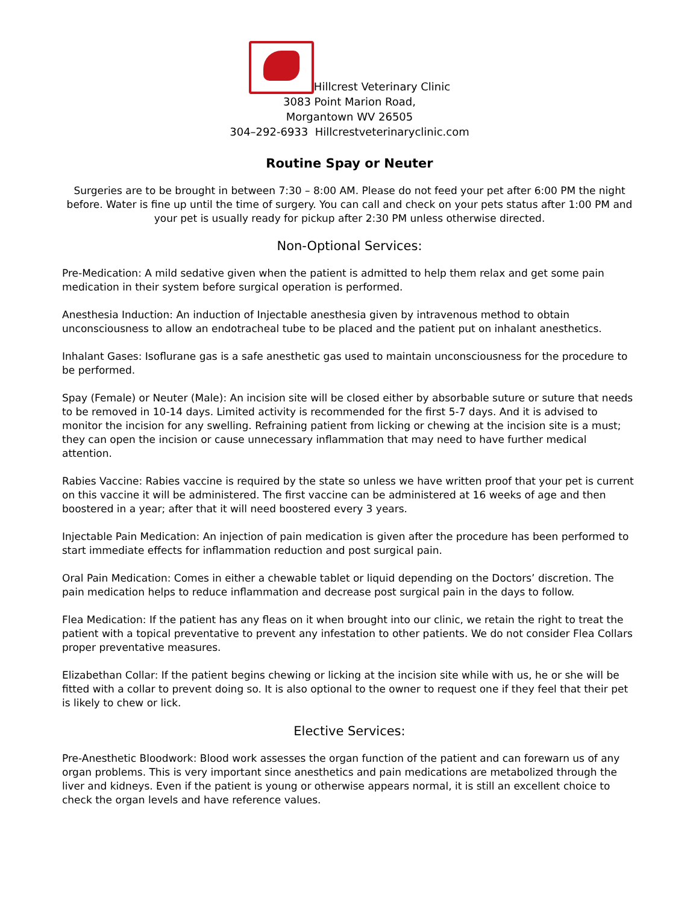Hillcrest Veterinary Clinic
3083 Point Marion Road,
Morgantown WV 26505
304–292-6933 Hillcrestveterinaryclinic.com
Routine Spay or Neuter
Surgeries are to be brought in between 7:30 – 8:00 AM. Please do not feed your pet after 6:00 PM the night before. Water is fine up until the time of surgery. You can call and check on your pets status after 1:00 PM and your pet is usually ready for pickup after 2:30 PM unless otherwise directed.
Non-Optional Services:
Pre-Medication: A mild sedative given when the patient is admitted to help them relax and get some pain medication in their system before surgical operation is performed.
Anesthesia Induction: An induction of Injectable anesthesia given by intravenous method to obtain unconsciousness to allow an endotracheal tube to be placed and the patient put on inhalant anesthetics.
Inhalant Gases: Isoflurane gas is a safe anesthetic gas used to maintain unconsciousness for the procedure to be performed.
Spay (Female) or Neuter (Male): An incision site will be closed either by absorbable suture or suture that needs to be removed in 10-14 days. Limited activity is recommended for the first 5-7 days. And it is advised to monitor the incision for any swelling. Refraining patient from licking or chewing at the incision site is a must; they can open the incision or cause unnecessary inflammation that may need to have further medical attention.
Rabies Vaccine: Rabies vaccine is required by the state so unless we have written proof that your pet is current on this vaccine it will be administered. The first vaccine can be administered at 16 weeks of age and then boostered in a year; after that it will need boostered every 3 years.
Injectable Pain Medication: An injection of pain medication is given after the procedure has been performed to start immediate effects for inflammation reduction and post surgical pain.
Oral Pain Medication: Comes in either a chewable tablet or liquid depending on the Doctors’ discretion. The pain medication helps to reduce inflammation and decrease post surgical pain in the days to follow.
Flea Medication: If the patient has any fleas on it when brought into our clinic, we retain the right to treat the patient with a topical preventative to prevent any infestation to other patients. We do not consider Flea Collars proper preventative measures.
Elizabethan Collar: If the patient begins chewing or licking at the incision site while with us, he or she will be fitted with a collar to prevent doing so. It is also optional to the owner to request one if they feel that their pet is likely to chew or lick.
Elective Services:
Pre-Anesthetic Bloodwork: Blood work assesses the organ function of the patient and can forewarn us of any organ problems. This is very important since anesthetics and pain medications are metabolized through the liver and kidneys. Even if the patient is young or otherwise appears normal, it is still an excellent choice to check the organ levels and have reference values.